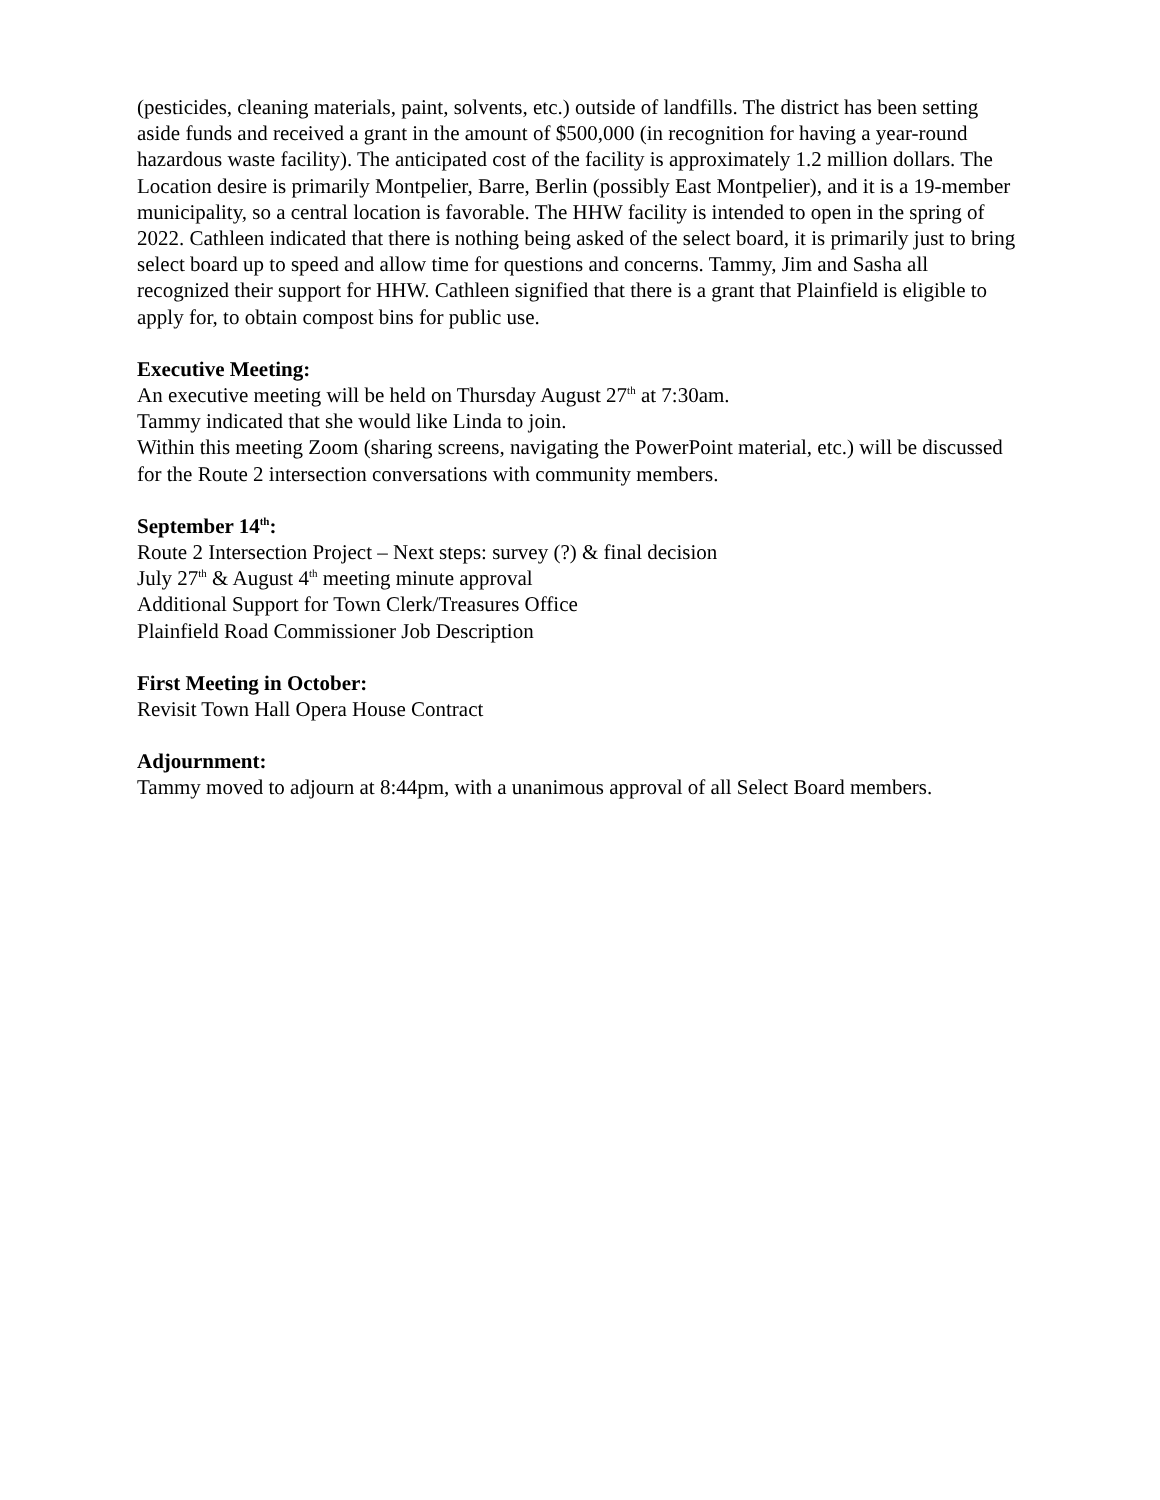(pesticides, cleaning materials, paint, solvents, etc.) outside of landfills. The district has been setting aside funds and received a grant in the amount of $500,000 (in recognition for having a year-round hazardous waste facility). The anticipated cost of the facility is approximately 1.2 million dollars. The Location desire is primarily Montpelier, Barre, Berlin (possibly East Montpelier), and it is a 19-member municipality, so a central location is favorable. The HHW facility is intended to open in the spring of 2022. Cathleen indicated that there is nothing being asked of the select board, it is primarily just to bring select board up to speed and allow time for questions and concerns. Tammy, Jim and Sasha all recognized their support for HHW. Cathleen signified that there is a grant that Plainfield is eligible to apply for, to obtain compost bins for public use.
Executive Meeting:
An executive meeting will be held on Thursday August 27<sup>th</sup> at 7:30am.
Tammy indicated that she would like Linda to join.
Within this meeting Zoom (sharing screens, navigating the PowerPoint material, etc.) will be discussed for the Route 2 intersection conversations with community members.
September 14<sup>th</sup>:
Route 2 Intersection Project – Next steps: survey (?) & final decision
July 27<sup>th</sup> & August 4<sup>th</sup> meeting minute approval
Additional Support for Town Clerk/Treasures Office
Plainfield Road Commissioner Job Description
First Meeting in October:
Revisit Town Hall Opera House Contract
Adjournment:
Tammy moved to adjourn at 8:44pm, with a unanimous approval of all Select Board members.